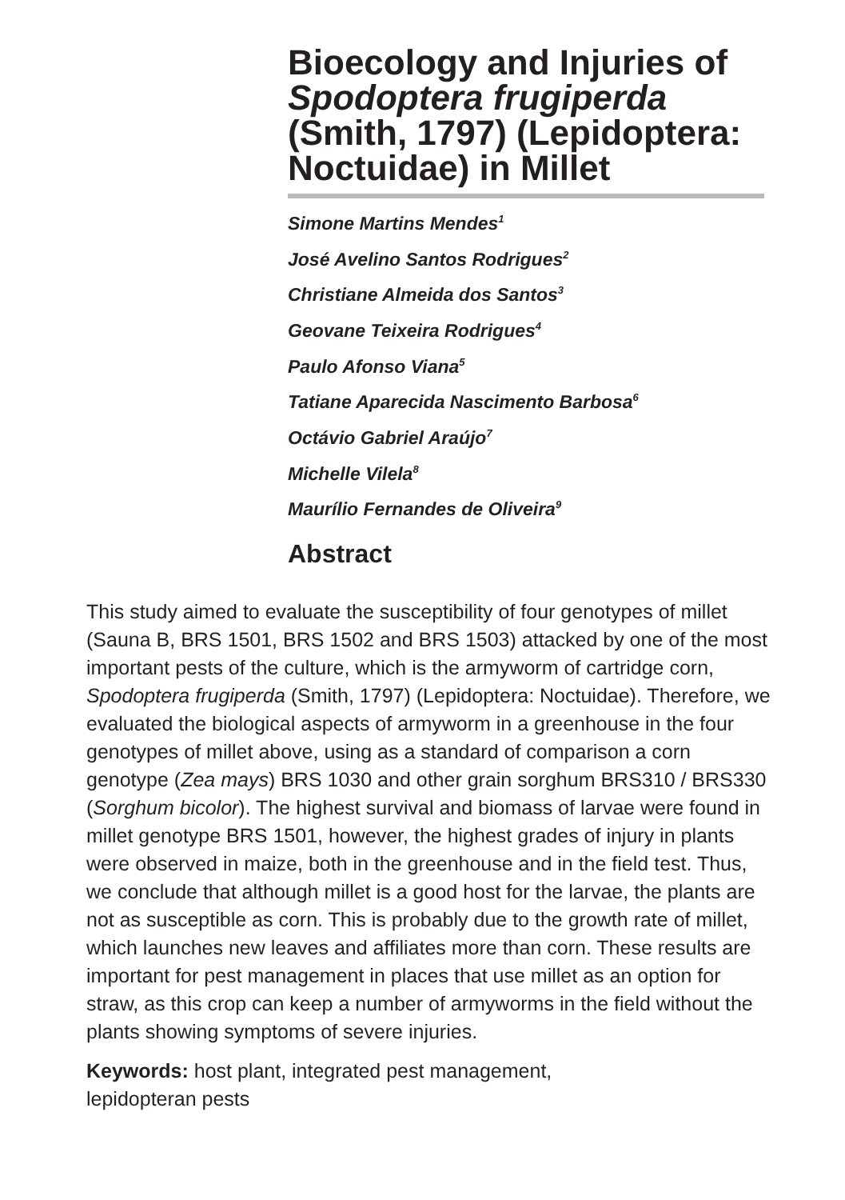Bioecology and Injuries of Spodoptera frugiperda (Smith, 1797) (Lepidoptera: Noctuidae) in Millet
Simone Martins Mendes<sup>1</sup>
José Avelino Santos Rodrigues<sup>2</sup>
Christiane Almeida dos Santos<sup>3</sup>
Geovane Teixeira Rodrigues<sup>4</sup>
Paulo Afonso Viana<sup>5</sup>
Tatiane Aparecida Nascimento Barbosa<sup>6</sup>
Octávio Gabriel Araújo<sup>7</sup>
Michelle Vilela<sup>8</sup>
Maurílio Fernandes de Oliveira<sup>9</sup>
Abstract
This study aimed to evaluate the susceptibility of four genotypes of millet (Sauna B, BRS 1501, BRS 1502 and BRS 1503) attacked by one of the most important pests of the culture, which is the armyworm of cartridge corn, Spodoptera frugiperda (Smith, 1797) (Lepidoptera: Noctuidae). Therefore, we evaluated the biological aspects of armyworm in a greenhouse in the four genotypes of millet above, using as a standard of comparison a corn genotype (Zea mays) BRS 1030 and other grain sorghum BRS310 / BRS330 (Sorghum bicolor). The highest survival and biomass of larvae were found in millet genotype BRS 1501, however, the highest grades of injury in plants were observed in maize, both in the greenhouse and in the field test. Thus, we conclude that although millet is a good host for the larvae, the plants are not as susceptible as corn. This is probably due to the growth rate of millet, which launches new leaves and affiliates more than corn. These results are important for pest management in places that use millet as an option for straw, as this crop can keep a number of armyworms in the field without the plants showing symptoms of severe injuries.
Keywords: host plant, integrated pest management,
lepidopteran pests